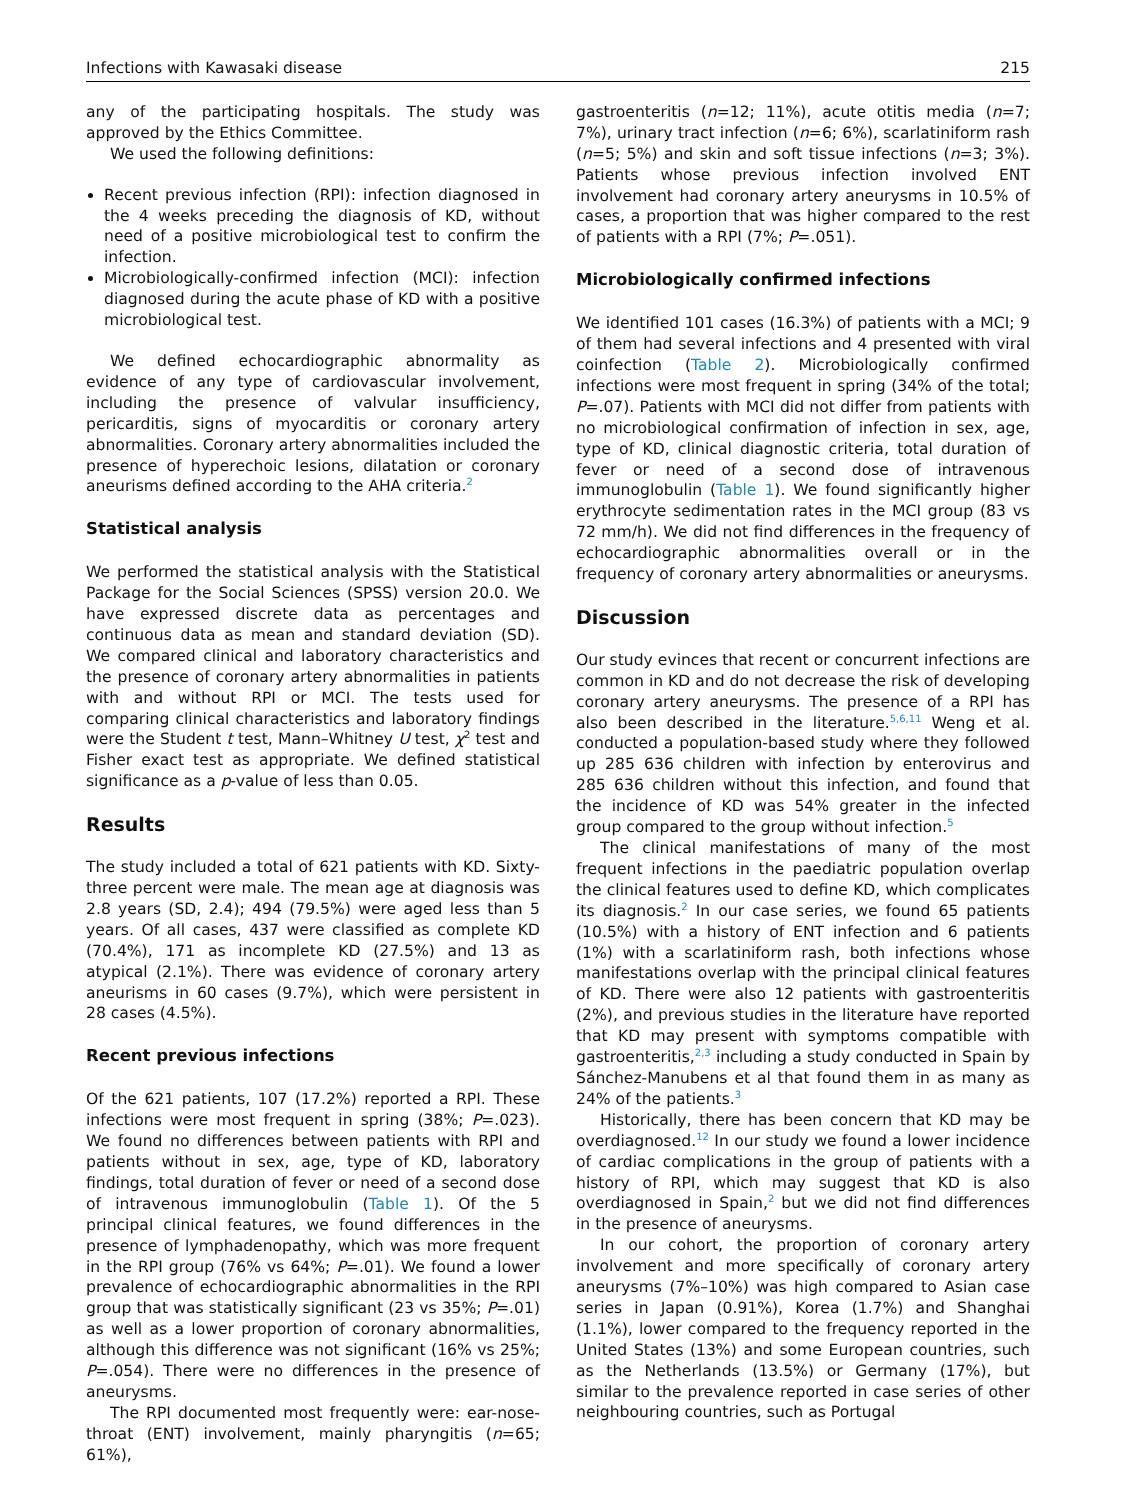Infections with Kawasaki disease 215
any of the participating hospitals. The study was approved by the Ethics Committee.
We used the following definitions:
Recent previous infection (RPI): infection diagnosed in the 4 weeks preceding the diagnosis of KD, without need of a positive microbiological test to confirm the infection.
Microbiologically-confirmed infection (MCI): infection diagnosed during the acute phase of KD with a positive microbiological test.
We defined echocardiographic abnormality as evidence of any type of cardiovascular involvement, including the presence of valvular insufficiency, pericarditis, signs of myocarditis or coronary artery abnormalities. Coronary artery abnormalities included the presence of hyperechoic lesions, dilatation or coronary aneurisms defined according to the AHA criteria.<sup>2</sup>
Statistical analysis
We performed the statistical analysis with the Statistical Package for the Social Sciences (SPSS) version 20.0. We have expressed discrete data as percentages and continuous data as mean and standard deviation (SD). We compared clinical and laboratory characteristics and the presence of coronary artery abnormalities in patients with and without RPI or MCI. The tests used for comparing clinical characteristics and laboratory findings were the Student t test, Mann–Whitney U test, χ<sup>2</sup> test and Fisher exact test as appropriate. We defined statistical significance as a p-value of less than 0.05.
Results
The study included a total of 621 patients with KD. Sixty-three percent were male. The mean age at diagnosis was 2.8 years (SD, 2.4); 494 (79.5%) were aged less than 5 years. Of all cases, 437 were classified as complete KD (70.4%), 171 as incomplete KD (27.5%) and 13 as atypical (2.1%). There was evidence of coronary artery aneurisms in 60 cases (9.7%), which were persistent in 28 cases (4.5%).
Recent previous infections
Of the 621 patients, 107 (17.2%) reported a RPI. These infections were most frequent in spring (38%; P=.023). We found no differences between patients with RPI and patients without in sex, age, type of KD, laboratory findings, total duration of fever or need of a second dose of intravenous immunoglobulin (Table 1). Of the 5 principal clinical features, we found differences in the presence of lymphadenopathy, which was more frequent in the RPI group (76% vs 64%; P=.01). We found a lower prevalence of echocardiographic abnormalities in the RPI group that was statistically significant (23 vs 35%; P=.01) as well as a lower proportion of coronary abnormalities, although this difference was not significant (16% vs 25%; P=.054). There were no differences in the presence of aneurysms.
The RPI documented most frequently were: ear-nose-throat (ENT) involvement, mainly pharyngitis (n=65; 61%),
gastroenteritis (n=12; 11%), acute otitis media (n=7; 7%), urinary tract infection (n=6; 6%), scarlatiniform rash (n=5; 5%) and skin and soft tissue infections (n=3; 3%). Patients whose previous infection involved ENT involvement had coronary artery aneurysms in 10.5% of cases, a proportion that was higher compared to the rest of patients with a RPI (7%; P=.051).
Microbiologically confirmed infections
We identified 101 cases (16.3%) of patients with a MCI; 9 of them had several infections and 4 presented with viral coinfection (Table 2). Microbiologically confirmed infections were most frequent in spring (34% of the total; P=.07). Patients with MCI did not differ from patients with no microbiological confirmation of infection in sex, age, type of KD, clinical diagnostic criteria, total duration of fever or need of a second dose of intravenous immunoglobulin (Table 1). We found significantly higher erythrocyte sedimentation rates in the MCI group (83 vs 72 mm/h). We did not find differences in the frequency of echocardiographic abnormalities overall or in the frequency of coronary artery abnormalities or aneurysms.
Discussion
Our study evinces that recent or concurrent infections are common in KD and do not decrease the risk of developing coronary artery aneurysms. The presence of a RPI has also been described in the literature.<sup>5,6,11</sup> Weng et al. conducted a population-based study where they followed up 285 636 children with infection by enterovirus and 285 636 children without this infection, and found that the incidence of KD was 54% greater in the infected group compared to the group without infection.<sup>5</sup>
The clinical manifestations of many of the most frequent infections in the paediatric population overlap the clinical features used to define KD, which complicates its diagnosis.<sup>2</sup> In our case series, we found 65 patients (10.5%) with a history of ENT infection and 6 patients (1%) with a scarlatiniform rash, both infections whose manifestations overlap with the principal clinical features of KD. There were also 12 patients with gastroenteritis (2%), and previous studies in the literature have reported that KD may present with symptoms compatible with gastroenteritis,<sup>2,3</sup> including a study conducted in Spain by Sánchez-Manubens et al that found them in as many as 24% of the patients.<sup>3</sup>
Historically, there has been concern that KD may be overdiagnosed.<sup>12</sup> In our study we found a lower incidence of cardiac complications in the group of patients with a history of RPI, which may suggest that KD is also overdiagnosed in Spain,<sup>2</sup> but we did not find differences in the presence of aneurysms.
In our cohort, the proportion of coronary artery involvement and more specifically of coronary artery aneurysms (7%–10%) was high compared to Asian case series in Japan (0.91%), Korea (1.7%) and Shanghai (1.1%), lower compared to the frequency reported in the United States (13%) and some European countries, such as the Netherlands (13.5%) or Germany (17%), but similar to the prevalence reported in case series of other neighbouring countries, such as Portugal